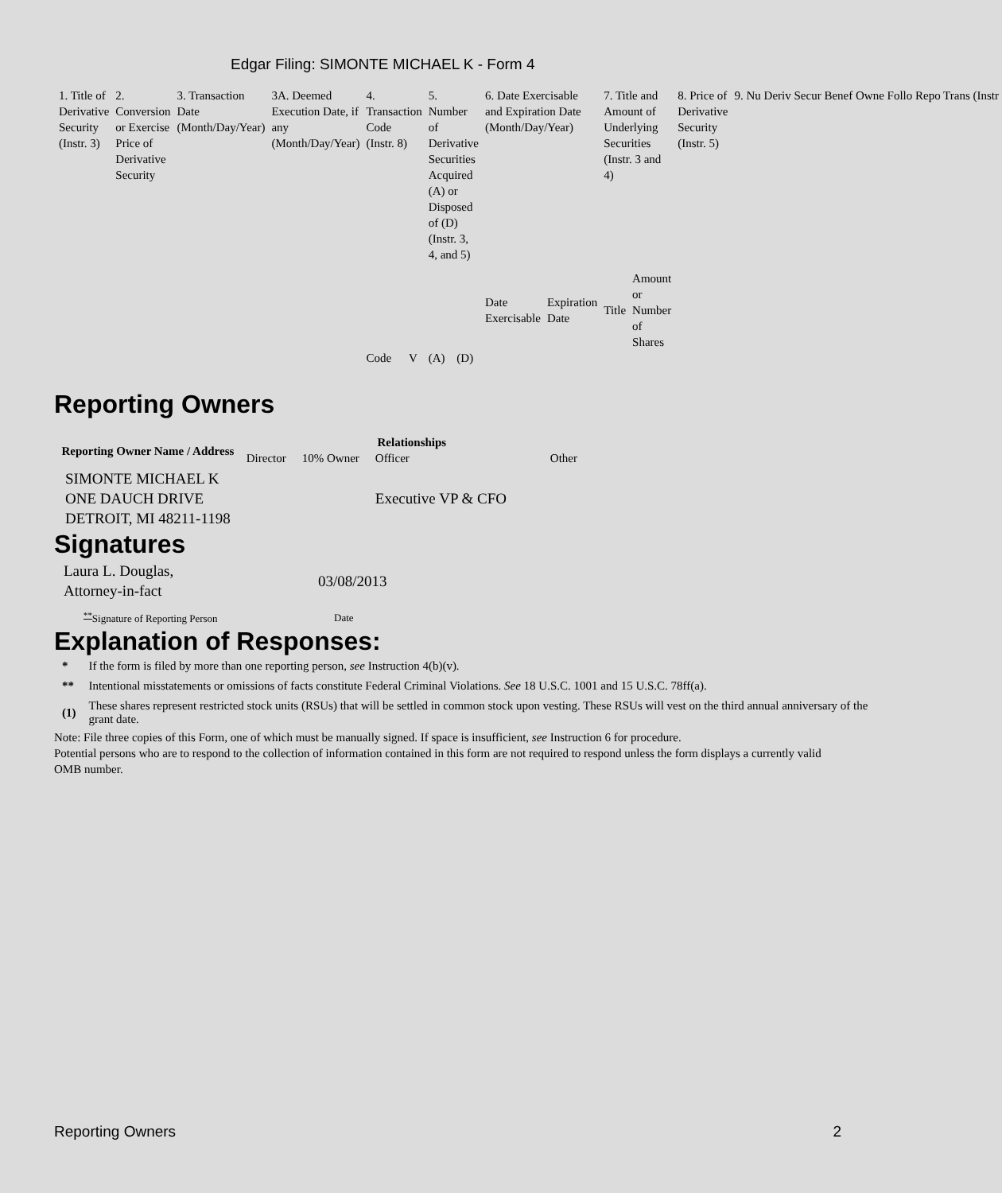Edgar Filing: SIMONTE MICHAEL K - Form 4
| 1. Title of Derivative Security (Instr. 3) | 2. Conversion or Exercise Price of Derivative Security | 3. Transaction Date (Month/Day/Year) | 3A. Deemed Execution Date, if any (Month/Day/Year) | 4. Transaction Code (Instr. 8) | | 5. Number of Derivative Securities Acquired (A) or Disposed of (D) (Instr. 3, 4, and 5) | | 6. Date Exercisable and Expiration Date (Month/Day/Year) | | 7. Title and Amount of Underlying Securities (Instr. 3 and 4) | | 8. Price of Derivative Security (Instr. 5) | 9. Nu Deriv Secur Benef Owne Follo Repo Trans (Instr |
| | | | | | | | | Date Exercisable | Expiration Date | Title | Amount or Number of Shares | | |
| | | | | Code | V | (A) | (D) | | | | | | |
Reporting Owners
| Reporting Owner Name / Address | Relationships | | | |
| --- | --- | --- | --- | --- |
| | Director | 10% Owner | Officer | Other |
| SIMONTE MICHAEL K ONE DAUCH DRIVE DETROIT, MI 48211-1198 | | | Executive VP & CFO | |
Signatures
| Laura L. Douglas, Attorney-in-fact | 03/08/2013 |
| <sup>**</sup> Signature of Reporting Person | Date |
Explanation of Responses:
| * | If the form is filed by more than one reporting person, see Instruction 4(b)(v). |
| ** | Intentional misstatements or omissions of facts constitute Federal Criminal Violations. See 18 U.S.C. 1001 and 15 U.S.C. 78ff(a). |
| (1) | These shares represent restricted stock units (RSUs) that will be settled in common stock upon vesting. These RSUs will vest on the third annual anniversary of the grant date. |
Note: File three copies of this Form, one of which must be manually signed. If space is insufficient, see Instruction 6 for procedure.
Potential persons who are to respond to the collection of information contained in this form are not required to respond unless the form displays a currently valid OMB number.
Reporting Owners 2